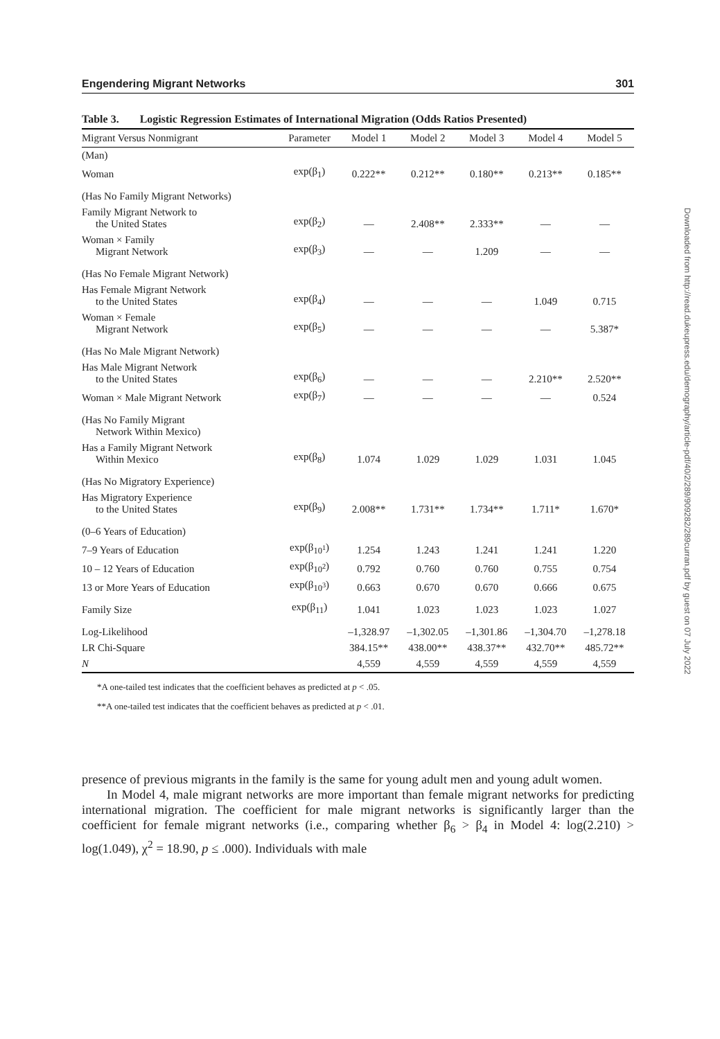Engendering Migrant Networks 301
Table 3. Logistic Regression Estimates of International Migration (Odds Ratios Presented)
| Migrant Versus Nonmigrant | Parameter | Model 1 | Model 2 | Model 3 | Model 4 | Model 5 |
| --- | --- | --- | --- | --- | --- | --- |
| (Man) | | | | | | |
| Woman | exp(β<sub>1</sub>) | 0.222** | 0.212** | 0.180** | 0.213** | 0.185** |
| (Has No Family Migrant Networks) | | | | | | |
| Family Migrant Network to the United States | exp(β<sub>2</sub>) | — | 2.408** | 2.333** | — | — |
| Woman × Family Migrant Network | exp(β<sub>3</sub>) | — | — | 1.209 | — | — |
| (Has No Female Migrant Network) | | | | | | |
| Has Female Migrant Network to the United States | exp(β<sub>4</sub>) | — | — | — | 1.049 | 0.715 |
| Woman × Female Migrant Network | exp(β<sub>5</sub>) | — | — | — | — | 5.387* |
| (Has No Male Migrant Network) | | | | | | |
| Has Male Migrant Network to the United States | exp(β<sub>6</sub>) | — | — | — | 2.210** | 2.520** |
| Woman × Male Migrant Network | exp(β<sub>7</sub>) | — | — | — | — | 0.524 |
| (Has No Family Migrant Network Within Mexico) | | | | | | |
| Has a Family Migrant Network Within Mexico | exp(β<sub>8</sub>) | 1.074 | 1.029 | 1.029 | 1.031 | 1.045 |
| (Has No Migratory Experience) | | | | | | |
| Has Migratory Experience to the United States | exp(β<sub>9</sub>) | 2.008** | 1.731** | 1.734** | 1.711* | 1.670* |
| (0–6 Years of Education) | | | | | | |
| 7–9 Years of Education | exp(β<sub>10<sup>1</sup></sub>) | 1.254 | 1.243 | 1.241 | 1.241 | 1.220 |
| 10 – 12 Years of Education | exp(β<sub>10<sup>2</sup></sub>) | 0.792 | 0.760 | 0.760 | 0.755 | 0.754 |
| 13 or More Years of Education | exp(β<sub>10<sup>3</sup></sub>) | 0.663 | 0.670 | 0.670 | 0.666 | 0.675 |
| Family Size | exp(β<sub>11</sub>) | 1.041 | 1.023 | 1.023 | 1.023 | 1.027 |
| Log-Likelihood | | –1,328.97 | –1,302.05 | –1,301.86 | –1,304.70 | –1,278.18 |
| LR Chi-Square | | 384.15** | 438.00** | 438.37** | 432.70** | 485.72** |
| N | | 4,559 | 4,559 | 4,559 | 4,559 | 4,559 |
*A one-tailed test indicates that the coefficient behaves as predicted at p < .05.
**A one-tailed test indicates that the coefficient behaves as predicted at p < .01.
presence of previous migrants in the family is the same for young adult men and young adult women.
In Model 4, male migrant networks are more important than female migrant networks for predicting international migration. The coefficient for male migrant networks is significantly larger than the coefficient for female migrant networks (i.e., comparing whether β<sub>6</sub> > β<sub>4</sub> in Model 4: log(2.210) > log(1.049), χ<sup>2</sup> = 18.90, p ≤ .000). Individuals with male
Downloaded from http://read.dukeupress.edu/demography/article-pdf/40/2/289/909282/289curran.pdf by guest on 07 July 2022